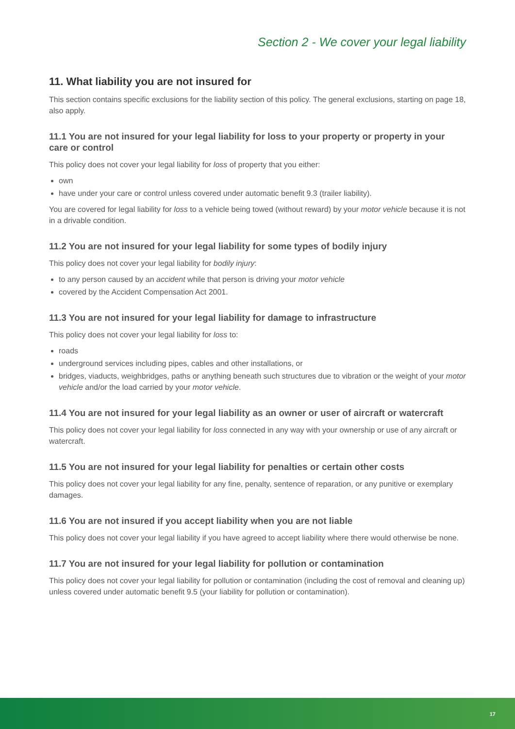Section 2 - We cover your legal liability
11. What liability you are not insured for
This section contains specific exclusions for the liability section of this policy. The general exclusions, starting on page 18, also apply.
11.1 You are not insured for your legal liability for loss to your property or property in your care or control
This policy does not cover your legal liability for loss of property that you either:
own
have under your care or control unless covered under automatic benefit 9.3 (trailer liability).
You are covered for legal liability for loss to a vehicle being towed (without reward) by your motor vehicle because it is not in a drivable condition.
11.2 You are not insured for your legal liability for some types of bodily injury
This policy does not cover your legal liability for bodily injury:
to any person caused by an accident while that person is driving your motor vehicle
covered by the Accident Compensation Act 2001.
11.3 You are not insured for your legal liability for damage to infrastructure
This policy does not cover your legal liability for loss to:
roads
underground services including pipes, cables and other installations, or
bridges, viaducts, weighbridges, paths or anything beneath such structures due to vibration or the weight of your motor vehicle and/or the load carried by your motor vehicle.
11.4 You are not insured for your legal liability as an owner or user of aircraft or watercraft
This policy does not cover your legal liability for loss connected in any way with your ownership or use of any aircraft or watercraft.
11.5 You are not insured for your legal liability for penalties or certain other costs
This policy does not cover your legal liability for any fine, penalty, sentence of reparation, or any punitive or exemplary damages.
11.6 You are not insured if you accept liability when you are not liable
This policy does not cover your legal liability if you have agreed to accept liability where there would otherwise be none.
11.7 You are not insured for your legal liability for pollution or contamination
This policy does not cover your legal liability for pollution or contamination (including the cost of removal and cleaning up) unless covered under automatic benefit 9.5 (your liability for pollution or contamination).
17